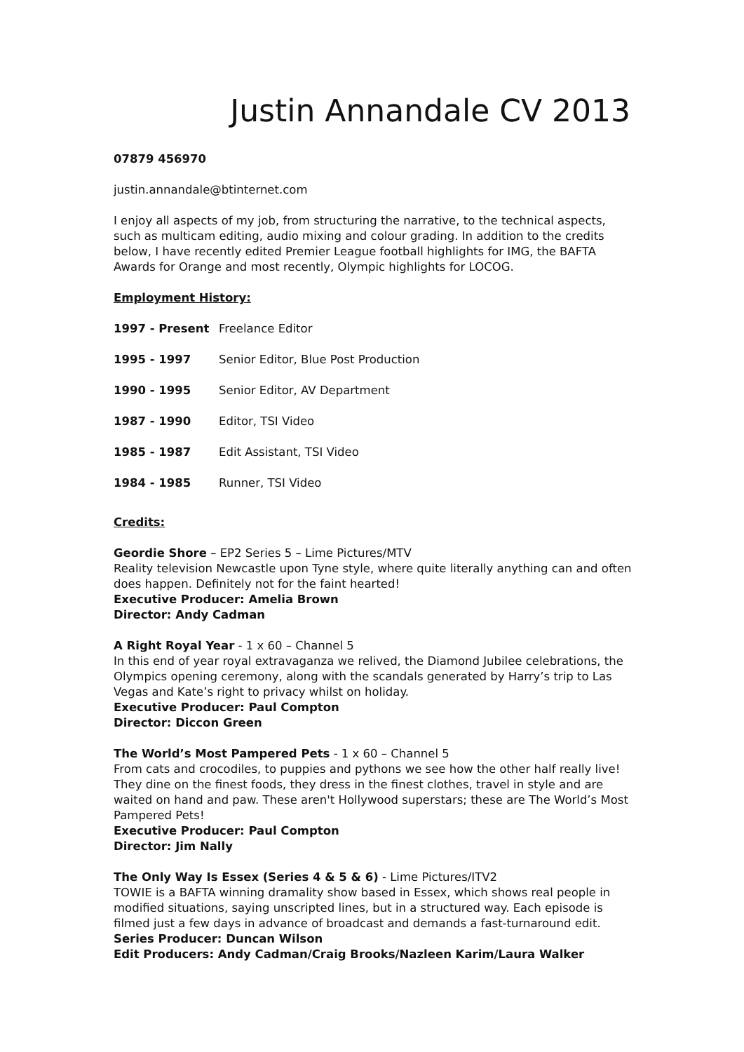Justin Annandale CV 2013
07879 456970
justin.annandale@btinternet.com
I enjoy all aspects of my job, from structuring the narrative, to the technical aspects, such as multicam editing, audio mixing and colour grading. In addition to the credits below, I have recently edited Premier League football highlights for IMG, the BAFTA Awards for Orange and most recently, Olympic highlights for LOCOG.
Employment History:
| 1997 - Present | Freelance Editor |
| 1995 - 1997 | Senior Editor, Blue Post Production |
| 1990 - 1995 | Senior Editor, AV Department |
| 1987 - 1990 | Editor, TSI Video |
| 1985 - 1987 | Edit Assistant, TSI Video |
| 1984 - 1985 | Runner, TSI Video |
Credits:
Geordie Shore – EP2 Series 5 – Lime Pictures/MTV
Reality television Newcastle upon Tyne style, where quite literally anything can and often does happen. Definitely not for the faint hearted!
Executive Producer: Amelia Brown
Director: Andy Cadman
A Right Royal Year - 1 x 60 – Channel 5
In this end of year royal extravaganza we relived, the Diamond Jubilee celebrations, the Olympics opening ceremony, along with the scandals generated by Harry’s trip to Las Vegas and Kate’s right to privacy whilst on holiday.
Executive Producer: Paul Compton
Director: Diccon Green
The World’s Most Pampered Pets - 1 x 60 – Channel 5
From cats and crocodiles, to puppies and pythons we see how the other half really live! They dine on the finest foods, they dress in the finest clothes, travel in style and are waited on hand and paw. These aren't Hollywood superstars; these are The World’s Most Pampered Pets!
Executive Producer: Paul Compton
Director: Jim Nally
The Only Way Is Essex (Series 4 & 5 & 6) - Lime Pictures/ITV2
TOWIE is a BAFTA winning dramality show based in Essex, which shows real people in modified situations, saying unscripted lines, but in a structured way. Each episode is filmed just a few days in advance of broadcast and demands a fast-turnaround edit.
Series Producer: Duncan Wilson
Edit Producers: Andy Cadman/Craig Brooks/Nazleen Karim/Laura Walker